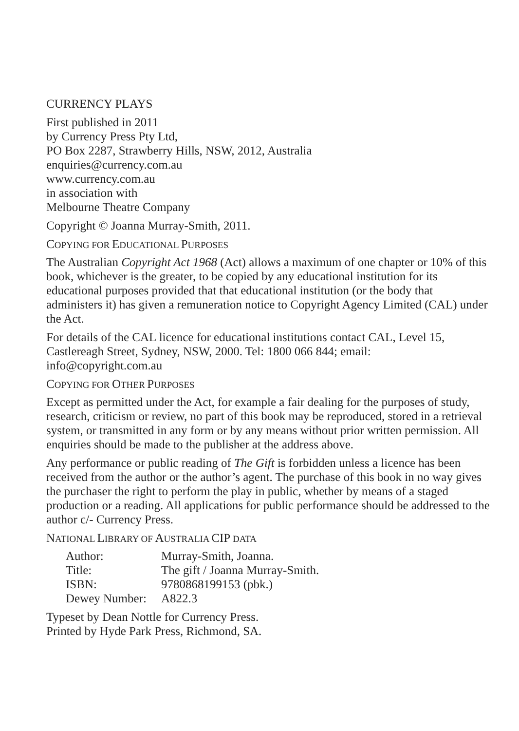CURRENCY PLAYS
First published in 2011
by Currency Press Pty Ltd,
PO Box 2287, Strawberry Hills, NSW, 2012, Australia
enquiries@currency.com.au
www.currency.com.au
in association with
Melbourne Theatre Company
Copyright © Joanna Murray-Smith, 2011.
COPYING FOR EDUCATIONAL PURPOSES
The Australian Copyright Act 1968 (Act) allows a maximum of one chapter or 10% of this book, whichever is the greater, to be copied by any educational institution for its educational purposes provided that that educational institution (or the body that administers it) has given a remuneration notice to Copyright Agency Limited (CAL) under the Act.
For details of the CAL licence for educational institutions contact CAL, Level 15, Castlereagh Street, Sydney, NSW, 2000. Tel: 1800 066 844; email: info@copyright.com.au
COPYING FOR OTHER PURPOSES
Except as permitted under the Act, for example a fair dealing for the purposes of study, research, criticism or review, no part of this book may be reproduced, stored in a retrieval system, or transmitted in any form or by any means without prior written permission. All enquiries should be made to the publisher at the address above.
Any performance or public reading of The Gift is forbidden unless a licence has been received from the author or the author’s agent. The purchase of this book in no way gives the purchaser the right to perform the play in public, whether by means of a staged production or a reading. All applications for public performance should be addressed to the author c/- Currency Press.
NATIONAL LIBRARY OF AUSTRALIA CIP DATA
| Author: | Murray-Smith, Joanna. |
| Title: | The gift / Joanna Murray-Smith. |
| ISBN: | 9780868199153 (pbk.) |
| Dewey Number: | A822.3 |
Typeset by Dean Nottle for Currency Press.
Printed by Hyde Park Press, Richmond, SA.